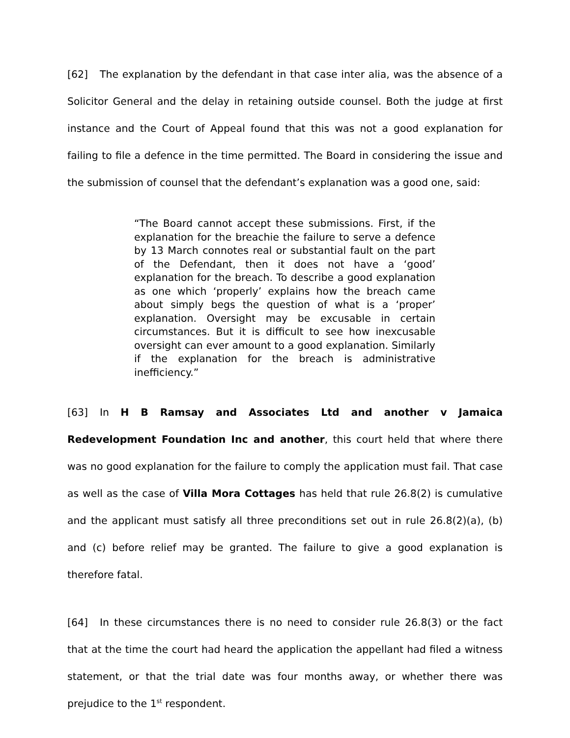[62] The explanation by the defendant in that case inter alia, was the absence of a Solicitor General and the delay in retaining outside counsel. Both the judge at first instance and the Court of Appeal found that this was not a good explanation for failing to file a defence in the time permitted. The Board in considering the issue and the submission of counsel that the defendant’s explanation was a good one, said:
“The Board cannot accept these submissions. First, if the explanation for the breachie the failure to serve a defence by 13 March connotes real or substantial fault on the part of the Defendant, then it does not have a ‘good’ explanation for the breach. To describe a good explanation as one which ‘properly’ explains how the breach came about simply begs the question of what is a ‘proper’ explanation. Oversight may be excusable in certain circumstances. But it is difficult to see how inexcusable oversight can ever amount to a good explanation. Similarly if the explanation for the breach is administrative inefficiency.”
[63] In H B Ramsay and Associates Ltd and another v Jamaica Redevelopment Foundation Inc and another, this court held that where there was no good explanation for the failure to comply the application must fail. That case as well as the case of Villa Mora Cottages has held that rule 26.8(2) is cumulative and the applicant must satisfy all three preconditions set out in rule 26.8(2)(a), (b) and (c) before relief may be granted. The failure to give a good explanation is therefore fatal.
[64] In these circumstances there is no need to consider rule 26.8(3) or the fact that at the time the court had heard the application the appellant had filed a witness statement, or that the trial date was four months away, or whether there was prejudice to the 1<sup>st</sup> respondent.